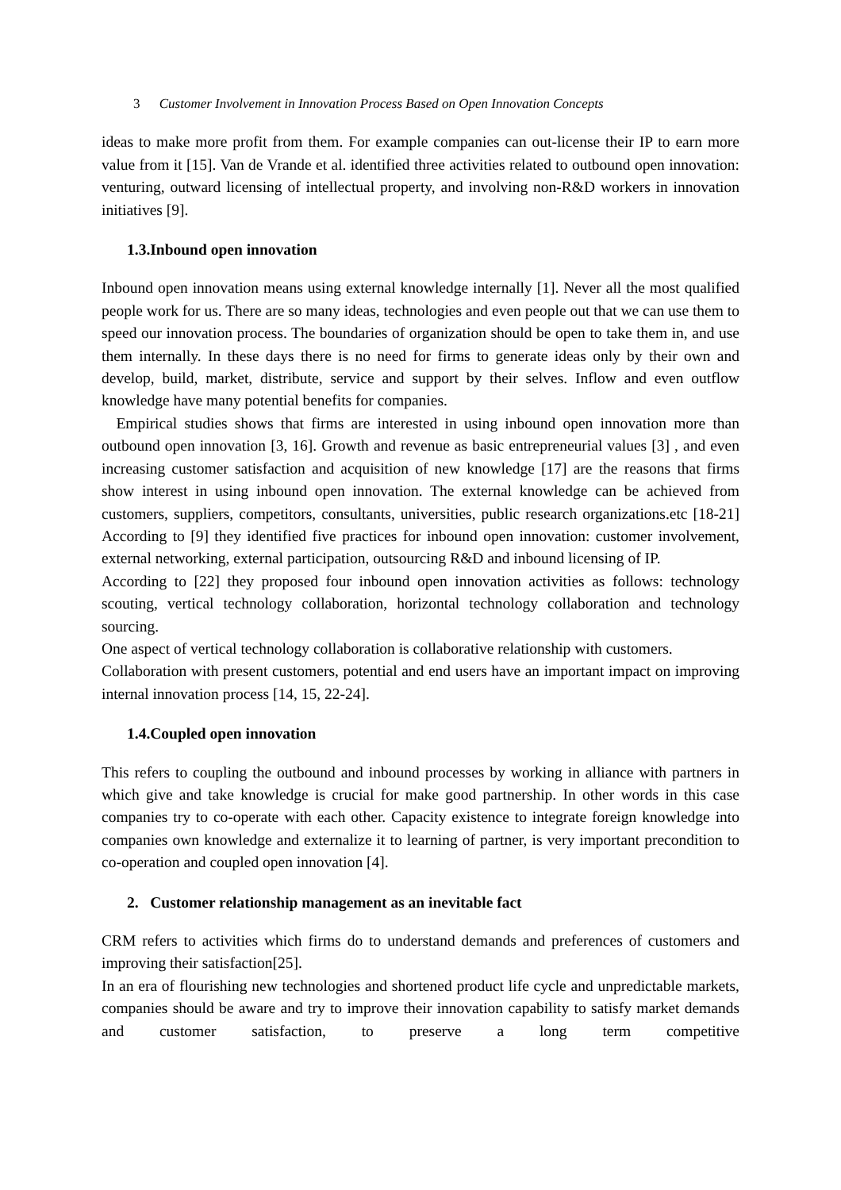3 Customer Involvement in Innovation Process Based on Open Innovation Concepts
ideas to make more profit from them. For example companies can out-license their IP to earn more value from it [15]. Van de Vrande et al. identified three activities related to outbound open innovation: venturing, outward licensing of intellectual property, and involving non-R&D workers in innovation initiatives [9].
1.3.Inbound open innovation
Inbound open innovation means using external knowledge internally [1]. Never all the most qualified people work for us. There are so many ideas, technologies and even people out that we can use them to speed our innovation process. The boundaries of organization should be open to take them in, and use them internally. In these days there is no need for firms to generate ideas only by their own and develop, build, market, distribute, service and support by their selves. Inflow and even outflow knowledge have many potential benefits for companies.
Empirical studies shows that firms are interested in using inbound open innovation more than outbound open innovation [3, 16]. Growth and revenue as basic entrepreneurial values [3] , and even increasing customer satisfaction and acquisition of new knowledge [17] are the reasons that firms show interest in using inbound open innovation. The external knowledge can be achieved from customers, suppliers, competitors, consultants, universities, public research organizations.etc [18-21] According to [9] they identified five practices for inbound open innovation: customer involvement, external networking, external participation, outsourcing R&D and inbound licensing of IP.
According to [22] they proposed four inbound open innovation activities as follows: technology scouting, vertical technology collaboration, horizontal technology collaboration and technology sourcing.
One aspect of vertical technology collaboration is collaborative relationship with customers.
Collaboration with present customers, potential and end users have an important impact on improving internal innovation process [14, 15, 22-24].
1.4.Coupled open innovation
This refers to coupling the outbound and inbound processes by working in alliance with partners in which give and take knowledge is crucial for make good partnership. In other words in this case companies try to co-operate with each other. Capacity existence to integrate foreign knowledge into companies own knowledge and externalize it to learning of partner, is very important precondition to co-operation and coupled open innovation [4].
2. Customer relationship management as an inevitable fact
CRM refers to activities which firms do to understand demands and preferences of customers and improving their satisfaction[25].
In an era of flourishing new technologies and shortened product life cycle and unpredictable markets, companies should be aware and try to improve their innovation capability to satisfy market demands and customer satisfaction, to preserve a long term competitive